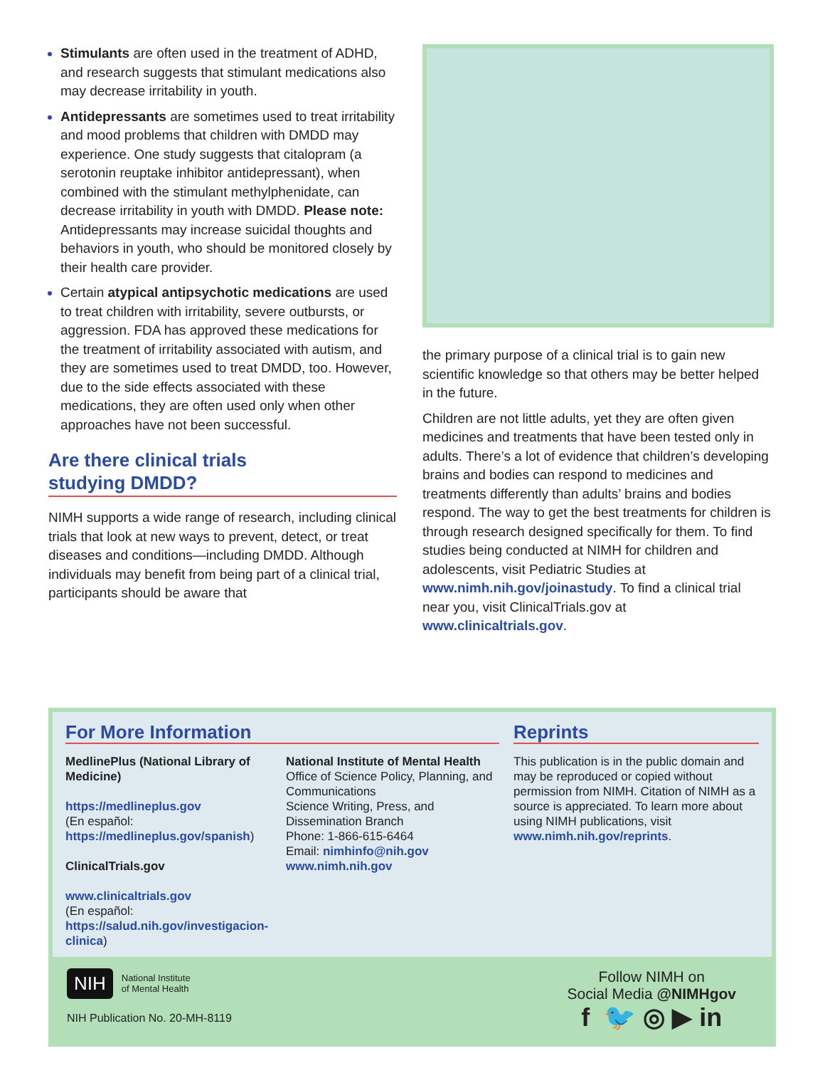Stimulants are often used in the treatment of ADHD, and research suggests that stimulant medications also may decrease irritability in youth.
Antidepressants are sometimes used to treat irritability and mood problems that children with DMDD may experience. One study suggests that citalopram (a serotonin reuptake inhibitor antidepressant), when combined with the stimulant methylphenidate, can decrease irritability in youth with DMDD. Please note: Antidepressants may increase suicidal thoughts and behaviors in youth, who should be monitored closely by their health care provider.
Certain atypical antipsychotic medications are used to treat children with irritability, severe outbursts, or aggression. FDA has approved these medications for the treatment of irritability associated with autism, and they are sometimes used to treat DMDD, too. However, due to the side effects associated with these medications, they are often used only when other approaches have not been successful.
Are there clinical trials
studying DMDD?
NIMH supports a wide range of research, including clinical trials that look at new ways to prevent, detect, or treat diseases and conditions—including DMDD. Although individuals may benefit from being part of a clinical trial, participants should be aware that
the primary purpose of a clinical trial is to gain new scientific knowledge so that others may be better helped in the future.
Children are not little adults, yet they are often given medicines and treatments that have been tested only in adults. There’s a lot of evidence that children’s developing brains and bodies can respond to medicines and treatments differently than adults’ brains and bodies respond. The way to get the best treatments for children is through research designed specifically for them. To find studies being conducted at NIMH for children and adolescents, visit Pediatric Studies at www.nimh.nih.gov/joinastudy. To find a clinical trial near you, visit ClinicalTrials.gov at www.clinicaltrials.gov.
For More Information
MedlinePlus (National Library of Medicine)
https://medlineplus.gov
(En español: https://medlineplus.gov/spanish)
ClinicalTrials.gov
www.clinicaltrials.gov
(En español: https://salud.nih.gov/investigacion-clinica)
National Institute of Mental Health
Office of Science Policy, Planning, and Communications
Science Writing, Press, and Dissemination Branch
Phone: 1-866-615-6464
Email: nimhinfo@nih.gov
www.nimh.nih.gov
Reprints
This publication is in the public domain and may be reproduced or copied without permission from NIMH. Citation of NIMH as a source is appreciated. To learn more about using NIMH publications, visit www.nimh.nih.gov/reprints.
NIH National Institute
of Mental Health
NIH Publication No. 20-MH-8119
Follow NIMH on
Social Media @NIMHgov
f 🐦 ◎ ▶ in